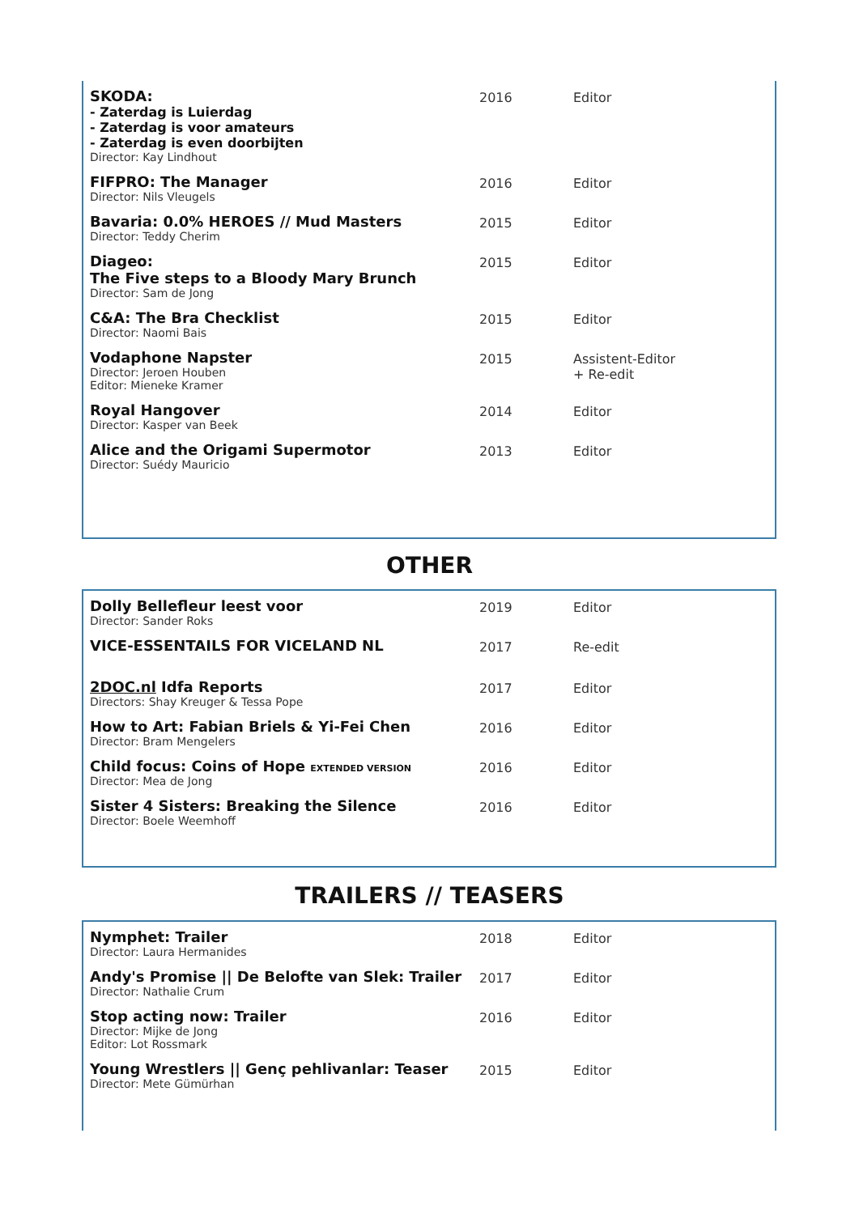| SKODA: - Zaterdag is Luierdag - Zaterdag is voor amateurs - Zaterdag is even doorbijten Director: Kay Lindhout | 2016 | Editor |
| FIFPRO: The Manager Director: Nils Vleugels | 2016 | Editor |
| Bavaria: 0.0% HEROES // Mud Masters Director: Teddy Cherim | 2015 | Editor |
| Diageo: The Five steps to a Bloody Mary Brunch Director: Sam de Jong | 2015 | Editor |
| C&A: The Bra Checklist Director: Naomi Bais | 2015 | Editor |
| Vodaphone Napster Director: Jeroen Houben Editor: Mieneke Kramer | 2015 | Assistent-Editor + Re-edit |
| Royal Hangover Director: Kasper van Beek | 2014 | Editor |
| Alice and the Origami Supermotor Director: Suédy Mauricio | 2013 | Editor |
OTHER
| Dolly Bellefleur leest voor Director: Sander Roks | 2019 | Editor |
| VICE-ESSENTAILS FOR VICELAND NL | 2017 | Re-edit |
| 2DOC.nl Idfa Reports Directors: Shay Kreuger & Tessa Pope | 2017 | Editor |
| How to Art: Fabian Briels & Yi-Fei Chen Director: Bram Mengelers | 2016 | Editor |
| Child focus: Coins of Hope EXTENDED VERSION Director: Mea de Jong | 2016 | Editor |
| Sister 4 Sisters: Breaking the Silence Director: Boele Weemhoff | 2016 | Editor |
TRAILERS // TEASERS
| Nymphet: Trailer Director: Laura Hermanides | 2018 | Editor |
| Andy's Promise // De Belofte van Slek: Trailer Director: Nathalie Crum | 2017 | Editor |
| Stop acting now: Trailer Director: Mijke de Jong Editor: Lot Rossmark | 2016 | Editor |
| Young Wrestlers // Genç pehlivanlar: Teaser Director: Mete Gümürhan | 2015 | Editor |